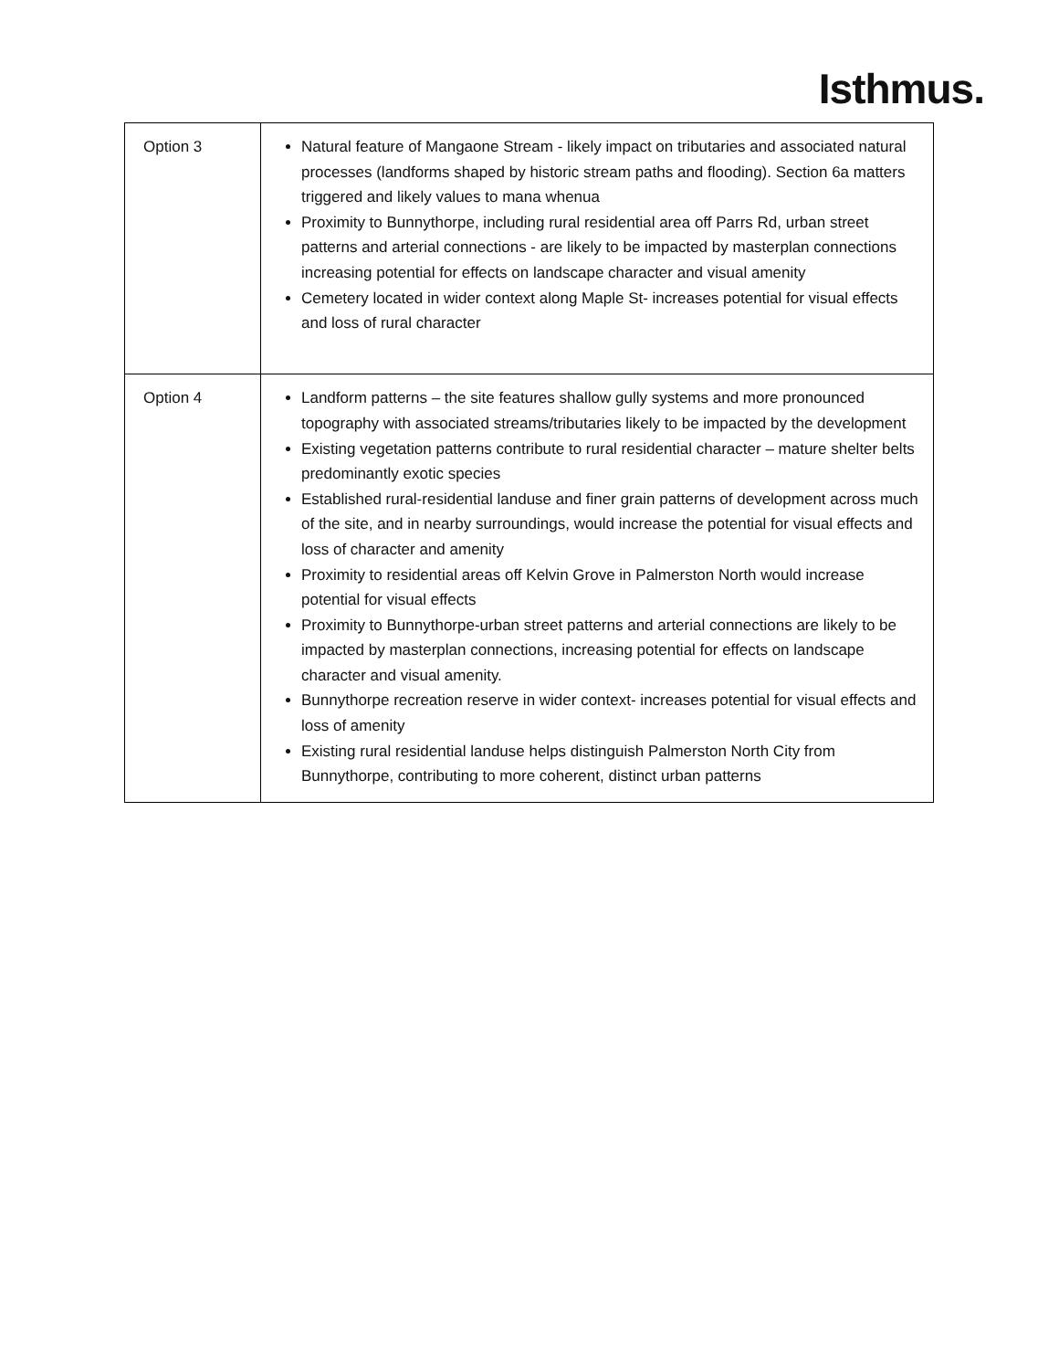Isthmus.
| Option 3 | Natural feature of Mangaone Stream - likely impact on tributaries and associated natural processes (landforms shaped by historic stream paths and flooding). Section 6a matters triggered and likely values to mana whenua Proximity to Bunnythorpe, including rural residential area off Parrs Rd, urban street patterns and arterial connections - are likely to be impacted by masterplan connections increasing potential for effects on landscape character and visual amenity Cemetery located in wider context along Maple St- increases potential for visual effects and loss of rural character |
| Option 4 | Landform patterns – the site features shallow gully systems and more pronounced topography with associated streams/tributaries likely to be impacted by the development Existing vegetation patterns contribute to rural residential character – mature shelter belts predominantly exotic species Established rural-residential landuse and finer grain patterns of development across much of the site, and in nearby surroundings, would increase the potential for visual effects and loss of character and amenity Proximity to residential areas off Kelvin Grove in Palmerston North would increase potential for visual effects Proximity to Bunnythorpe-urban street patterns and arterial connections are likely to be impacted by masterplan connections, increasing potential for effects on landscape character and visual amenity. Bunnythorpe recreation reserve in wider context- increases potential for visual effects and loss of amenity Existing rural residential landuse helps distinguish Palmerston North City from Bunnythorpe, contributing to more coherent, distinct urban patterns |